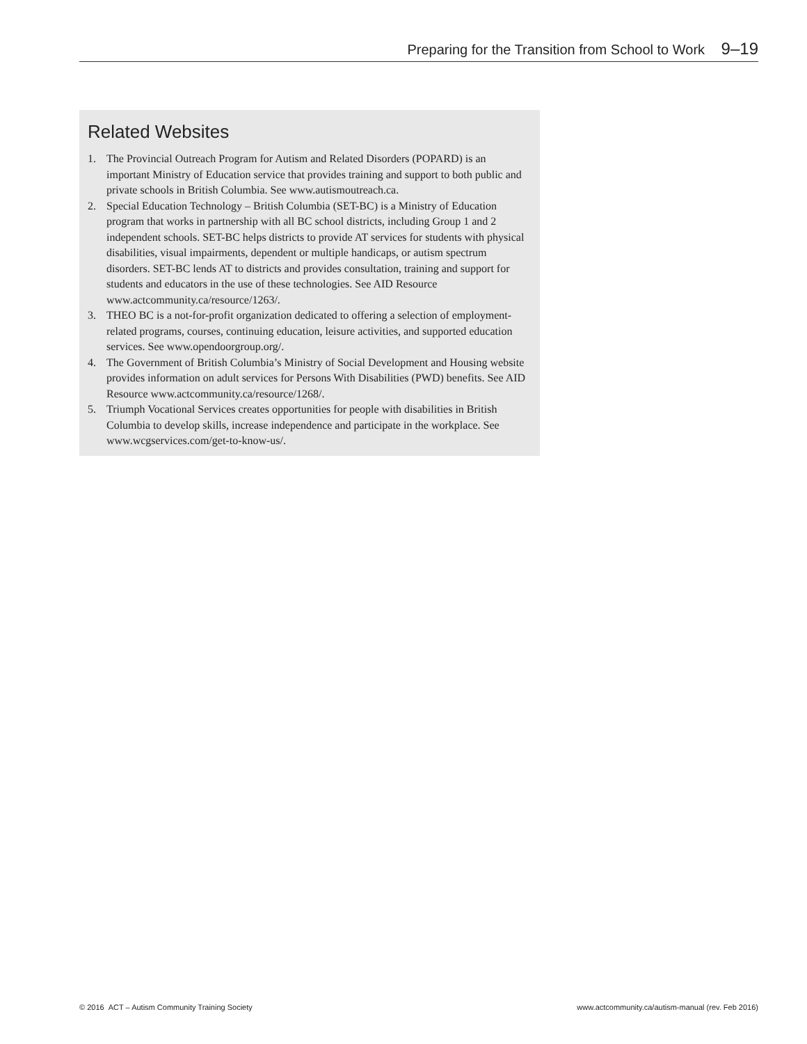Preparing for the Transition from School to Work 9–19
Related Websites
1. The Provincial Outreach Program for Autism and Related Disorders (POPARD) is an important Ministry of Education service that provides training and support to both public and private schools in British Columbia. See www.autismoutreach.ca.
2. Special Education Technology – British Columbia (SET-BC) is a Ministry of Education program that works in partnership with all BC school districts, including Group 1 and 2 independent schools. SET-BC helps districts to provide AT services for students with physical disabilities, visual impairments, dependent or multiple handicaps, or autism spectrum disorders. SET-BC lends AT to districts and provides consultation, training and support for students and educators in the use of these technologies. See AID Resource www.actcommunity.ca/resource/1263/.
3. THEO BC is a not-for-profit organization dedicated to offering a selection of employment-related programs, courses, continuing education, leisure activities, and supported education services. See www.opendoorgroup.org/.
4. The Government of British Columbia’s Ministry of Social Development and Housing website provides information on adult services for Persons With Disabilities (PWD) benefits. See AID Resource www.actcommunity.ca/resource/1268/.
5. Triumph Vocational Services creates opportunities for people with disabilities in British Columbia to develop skills, increase independence and participate in the workplace. See www.wcgservices.com/get-to-know-us/.
© 2016 ACT – Autism Community Training Society
www.actcommunity.ca/autism-manual (rev. Feb 2016)